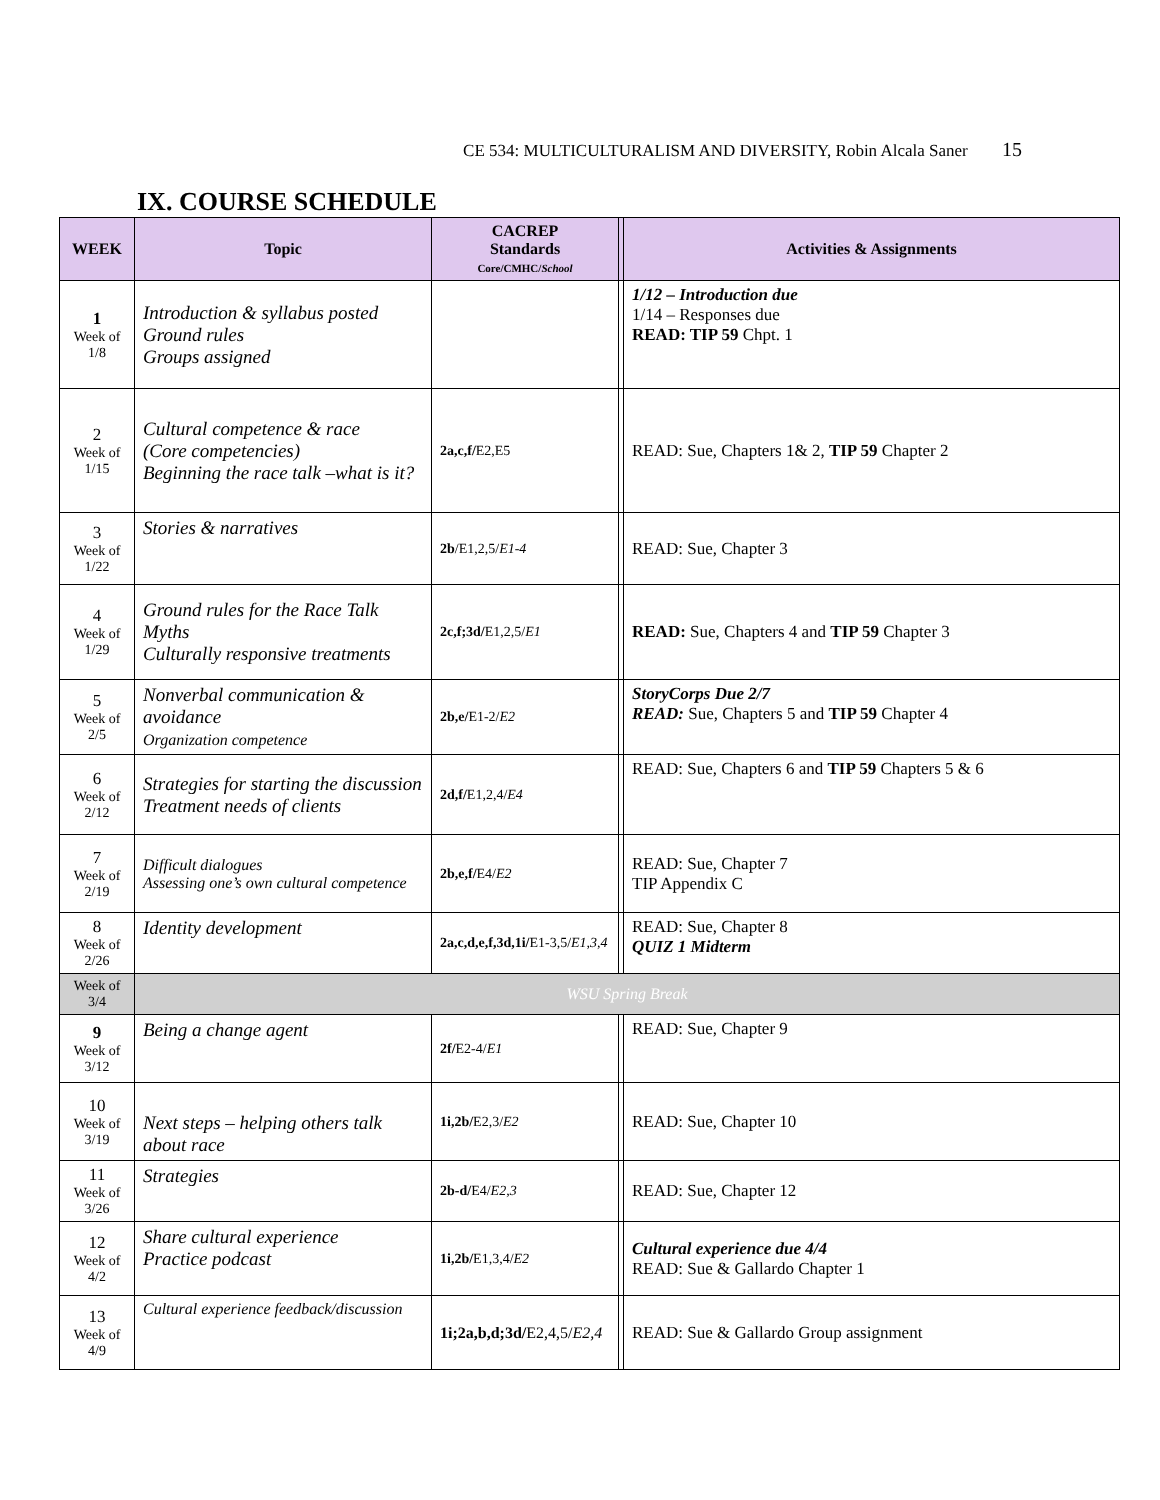CE 534: MULTICULTURALISM AND DIVERSITY, Robin Alcala Saner 15
IX. COURSE SCHEDULE
| WEEK | Topic | CACREP Standards Core/CMHC/ School | | Activities & Assignments |
| --- | --- | --- | --- | --- |
| 1 Week of 1/8 | Introduction & syllabus posted Ground rules Groups assigned | | | 1/12 – Introduction due 1/14 – Responses due READ: TIP 59 Chpt. 1 |
| 2 Week of 1/15 | Cultural competence & race (Core competencies) Beginning the race talk –what is it? | 2a,c,f/ E2,E5 | | READ: Sue, Chapters 1& 2, TIP 59 Chapter 2 |
| 3 Week of 1/22 | Stories & narratives | 2b /E1,2,5/ E1-4 | | READ: Sue, Chapter 3 |
| 4 Week of 1/29 | Ground rules for the Race Talk Myths Culturally responsive treatments | 2c,f;3d/ E1,2,5/ E1 | | READ: Sue, Chapters 4 and TIP 59 Chapter 3 |
| 5 Week of 2/5 | Nonverbal communication & avoidance Organization competence | 2b,e/ E1-2/ E2 | | StoryCorps Due 2/7 READ: Sue, Chapters 5 and TIP 59 Chapter 4 |
| 6 Week of 2/12 | Strategies for starting the discussion Treatment needs of clients | 2d,f/ E1,2,4/ E4 | | READ: Sue, Chapters 6 and TIP 59 Chapters 5 & 6 |
| 7 Week of 2/19 | Difficult dialogues Assessing one’s own cultural competence | 2b,e,f/ E4/ E2 | | READ: Sue, Chapter 7 TIP Appendix C |
| 8 Week of 2/26 | Identity development | 2a,c,d,e,f,3d,1i/ E1-3,5/ E1,3,4 | | READ: Sue, Chapter 8 QUIZ 1 Midterm |
| Week of 3/4 | WSU Spring Break | | | |
| 9 Week of 3/12 | Being a change agent | 2f/ E2-4/ E1 | | READ: Sue, Chapter 9 |
| 10 Week of 3/19 | Next steps – helping others talk about race | 1i,2b/ E2,3/ E2 | | READ: Sue, Chapter 10 |
| 11 Week of 3/26 | Strategies | 2b-d/ E4/ E2,3 | | READ: Sue, Chapter 12 |
| 12 Week of 4/2 | Share cultural experience Practice podcast | 1i,2b/ E1,3,4/ E2 | | Cultural experience due 4/4 READ: Sue & Gallardo Chapter 1 |
| 13 Week of 4/9 | Cultural experience feedback/discussion | 1i;2a,b,d;3d/ E2,4,5/ E2,4 | | READ: Sue & Gallardo Group assignment |